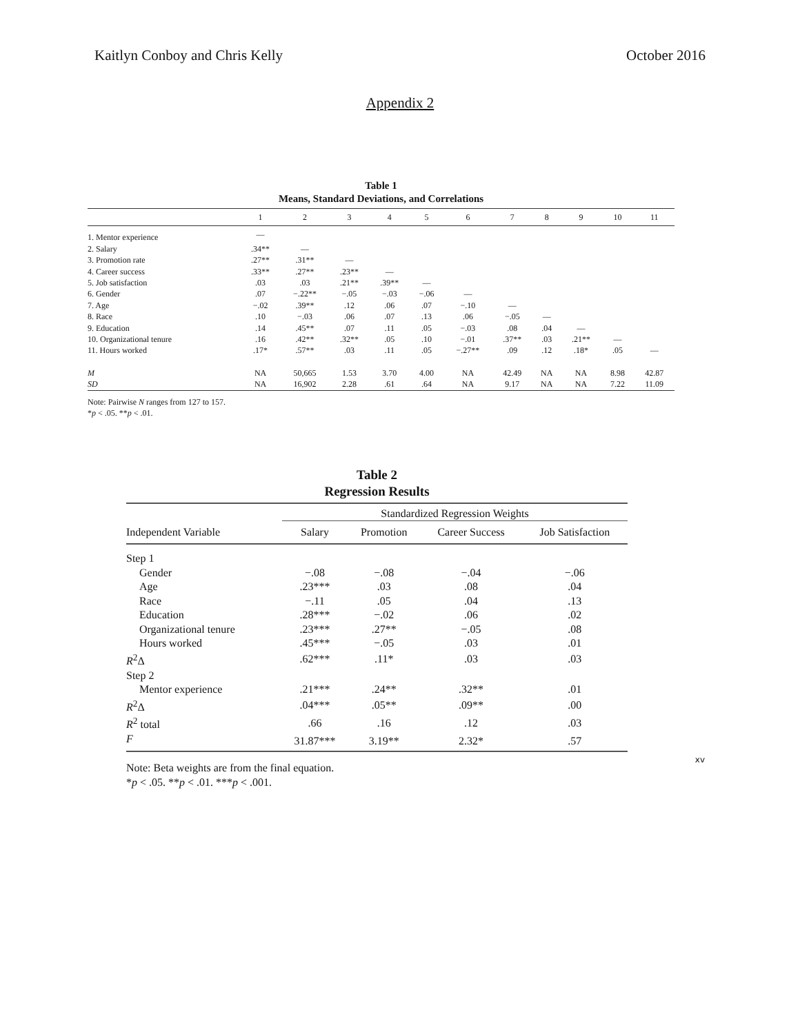Kaitlyn Conboy and Chris Kelly October 2016
Appendix 2
Table 1
Means, Standard Deviations, and Correlations
| | 1 | 2 | 3 | 4 | 5 | 6 | 7 | 8 | 9 | 10 | 11 |
| --- | --- | --- | --- | --- | --- | --- | --- | --- | --- | --- | --- |
| 1. Mentor experience | — | | | | | | | | | | |
| 2. Salary | .34** | — | | | | | | | | | |
| 3. Promotion rate | .27** | .31** | — | | | | | | | | |
| 4. Career success | .33** | .27** | .23** | — | | | | | | | |
| 5. Job satisfaction | .03 | .03 | .21** | .39** | — | | | | | | |
| 6. Gender | .07 | −.22** | −.05 | −.03 | −.06 | — | | | | | |
| 7. Age | −.02 | .39** | .12 | .06 | .07 | −.10 | — | | | | |
| 8. Race | .10 | −.03 | .06 | .07 | .13 | .06 | −.05 | — | | | |
| 9. Education | .14 | .45** | .07 | .11 | .05 | −.03 | .08 | .04 | — | | |
| 10. Organizational tenure | .16 | .42** | .32** | .05 | .10 | −.01 | .37** | .03 | .21** | — | |
| 11. Hours worked | .17* | .57** | .03 | .11 | .05 | −.27** | .09 | .12 | .18* | .05 | — |
| M | NA | 50,665 | 1.53 | 3.70 | 4.00 | NA | 42.49 | NA | NA | 8.98 | 42.87 |
| SD | NA | 16,902 | 2.28 | .61 | .64 | NA | 9.17 | NA | NA | 7.22 | 11.09 |
Note: Pairwise N ranges from 127 to 157.
*p < .05. **p < .01.
Table 2
Regression Results
| | Standardized Regression Weights | | | |
| --- | --- | --- | --- | --- |
| Independent Variable | Salary | Promotion | Career Success | Job Satisfaction |
| Step 1 | | | | |
| Gender | −.08 | −.08 | −.04 | −.06 |
| Age | .23*** | .03 | .08 | .04 |
| Race | −.11 | .05 | .04 | .13 |
| Education | .28*** | −.02 | .06 | .02 |
| Organizational tenure | .23*** | .27** | −.05 | .08 |
| Hours worked | .45*** | −.05 | .03 | .01 |
| R<sup>2</sup>Δ | .62*** | .11* | .03 | .03 |
| Step 2 | | | | |
| Mentor experience | .21*** | .24** | .32** | .01 |
| R<sup>2</sup>Δ | .04*** | .05** | .09** | .00 |
| R<sup>2</sup> total | .66 | .16 | .12 | .03 |
| F | 31.87*** | 3.19** | 2.32* | .57 |
Note: Beta weights are from the final equation.
*p < .05. **p < .01. ***p < .001.
xv